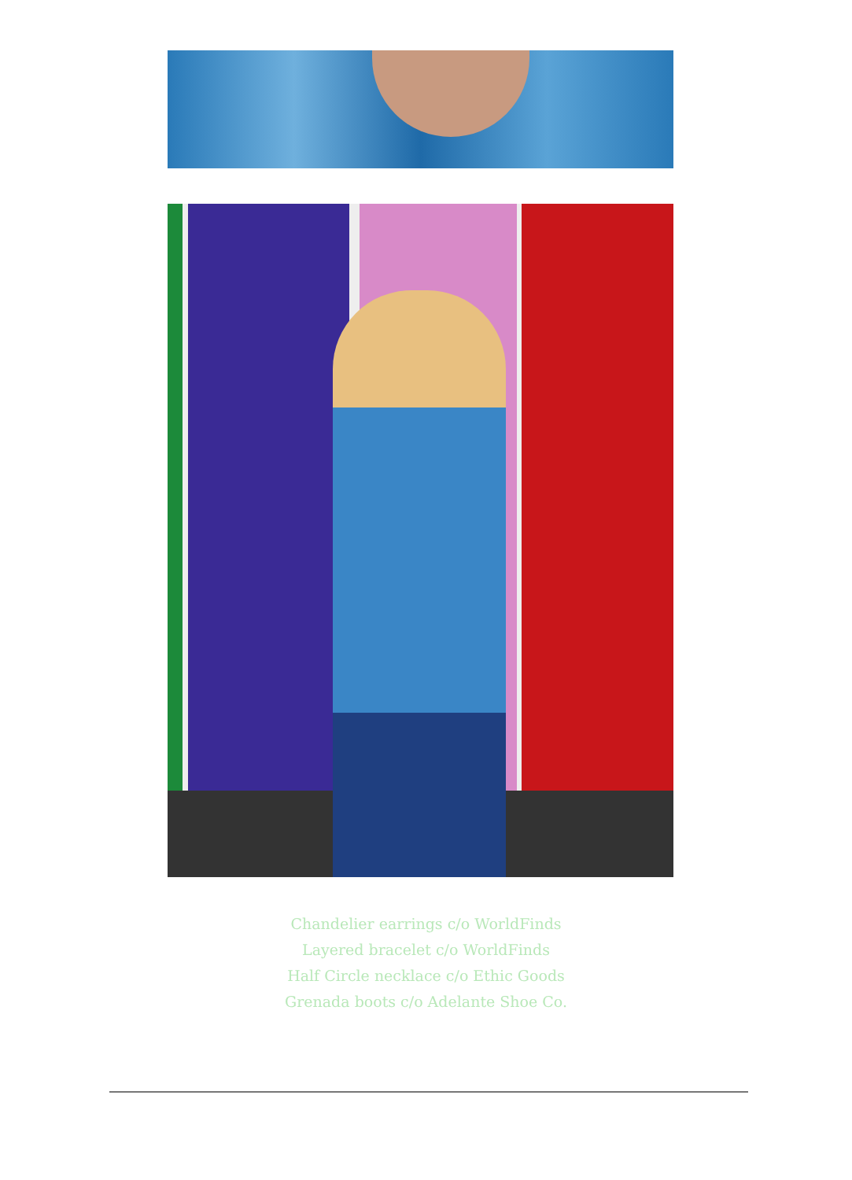Chandelier earrings c/o WorldFinds
Layered bracelet c/o WorldFinds
Half Circle necklace c/o Ethic Goods
Grenada boots c/o Adelante Shoe Co.